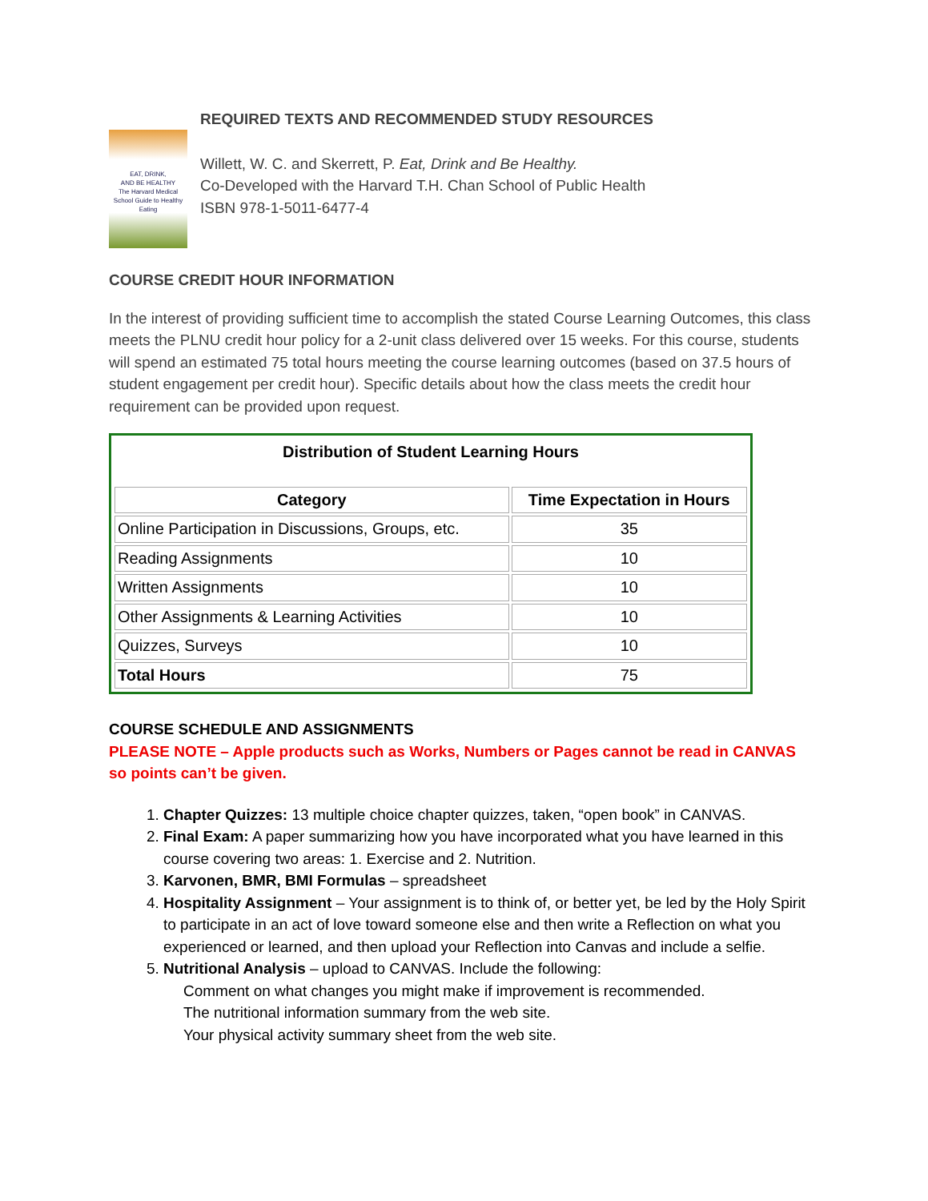EAT, DRINK,
AND BE HEALTHY
The Harvard Medical School Guide to Healthy Eating
REQUIRED TEXTS AND RECOMMENDED STUDY RESOURCES
Willett, W. C. and Skerrett, P. Eat, Drink and Be Healthy.
Co-Developed with the Harvard T.H. Chan School of Public Health
ISBN 978-1-5011-6477-4
COURSE CREDIT HOUR INFORMATION
In the interest of providing sufficient time to accomplish the stated Course Learning Outcomes, this class meets the PLNU credit hour policy for a 2-unit class delivered over 15 weeks. For this course, students will spend an estimated 75 total hours meeting the course learning outcomes (based on 37.5 hours of student engagement per credit hour). Specific details about how the class meets the credit hour requirement can be provided upon request.
| Distribution of Student Learning Hours / Category / Time Expectation in Hours / / --- / --- / / Online Participation in Discussions, Groups, etc. / 35 / / Reading Assignments / 10 / / Written Assignments / 10 / / Other Assignments & Learning Activities / 10 / / Quizzes, Surveys / 10 / / Total Hours / 75 / |
COURSE SCHEDULE AND ASSIGNMENTS
PLEASE NOTE – Apple products such as Works, Numbers or Pages cannot be read in CANVAS so points can’t be given.
1. Chapter Quizzes: 13 multiple choice chapter quizzes, taken, “open book” in CANVAS.
2. Final Exam: A paper summarizing how you have incorporated what you have learned in this course covering two areas: 1. Exercise and 2. Nutrition.
3. Karvonen, BMR, BMI Formulas – spreadsheet
4. Hospitality Assignment – Your assignment is to think of, or better yet, be led by the Holy Spirit to participate in an act of love toward someone else and then write a Reflection on what you experienced or learned, and then upload your Reflection into Canvas and include a selfie.
5. Nutritional Analysis – upload to CANVAS. Include the following:
Comment on what changes you might make if improvement is recommended.
The nutritional information summary from the web site.
Your physical activity summary sheet from the web site.